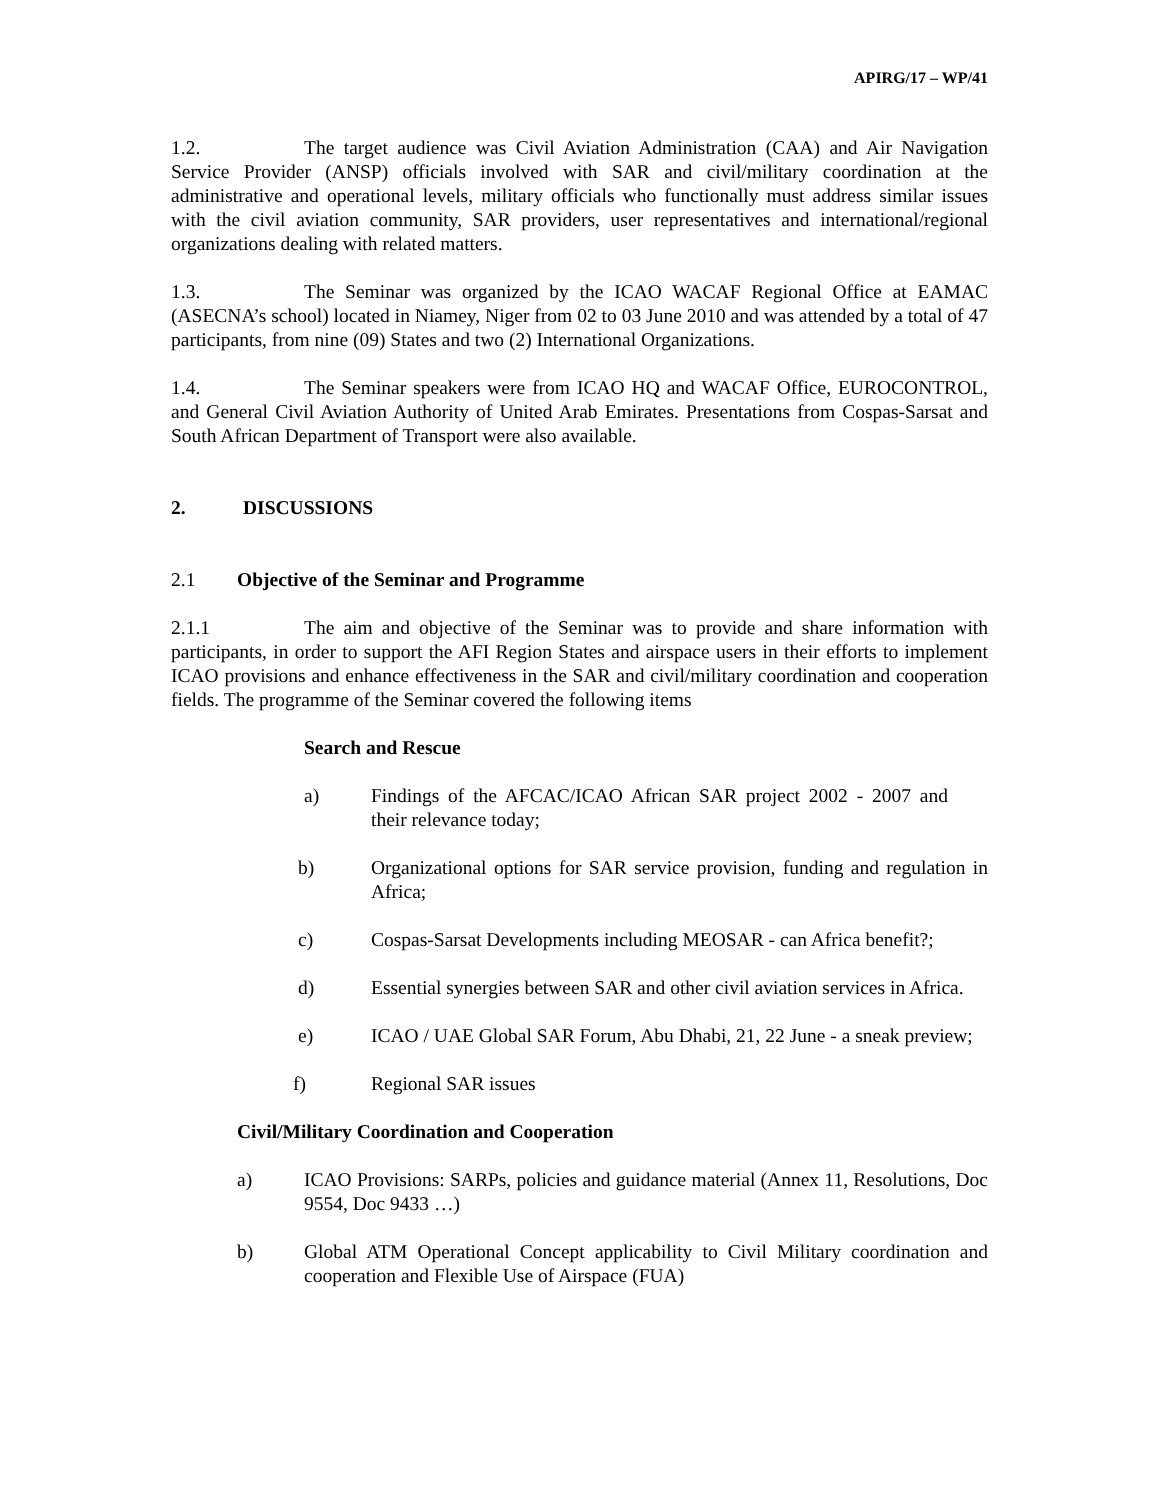APIRG/17 – WP/41
1.2. The target audience was Civil Aviation Administration (CAA) and Air Navigation Service Provider (ANSP) officials involved with SAR and civil/military coordination at the administrative and operational levels, military officials who functionally must address similar issues with the civil aviation community, SAR providers, user representatives and international/regional organizations dealing with related matters.
1.3. The Seminar was organized by the ICAO WACAF Regional Office at EAMAC (ASECNA’s school) located in Niamey, Niger from 02 to 03 June 2010 and was attended by a total of 47 participants, from nine (09) States and two (2) International Organizations.
1.4. The Seminar speakers were from ICAO HQ and WACAF Office, EUROCONTROL, and General Civil Aviation Authority of United Arab Emirates. Presentations from Cospas-Sarsat and South African Department of Transport were also available.
2. DISCUSSIONS
2.1 Objective of the Seminar and Programme
2.1.1 The aim and objective of the Seminar was to provide and share information with participants, in order to support the AFI Region States and airspace users in their efforts to implement ICAO provisions and enhance effectiveness in the SAR and civil/military coordination and cooperation fields. The programme of the Seminar covered the following items
Search and Rescue
a) Findings of the AFCAC/ICAO African SAR project 2002 - 2007 and their relevance today;
b) Organizational options for SAR service provision, funding and regulation in Africa;
c) Cospas-Sarsat Developments including MEOSAR - can Africa benefit?;
d) Essential synergies between SAR and other civil aviation services in Africa.
e) ICAO / UAE Global SAR Forum, Abu Dhabi, 21, 22 June - a sneak preview;
f) Regional SAR issues
Civil/Military Coordination and Cooperation
a) ICAO Provisions: SARPs, policies and guidance material (Annex 11, Resolutions, Doc 9554, Doc 9433 …)
b) Global ATM Operational Concept applicability to Civil Military coordination and cooperation and Flexible Use of Airspace (FUA)